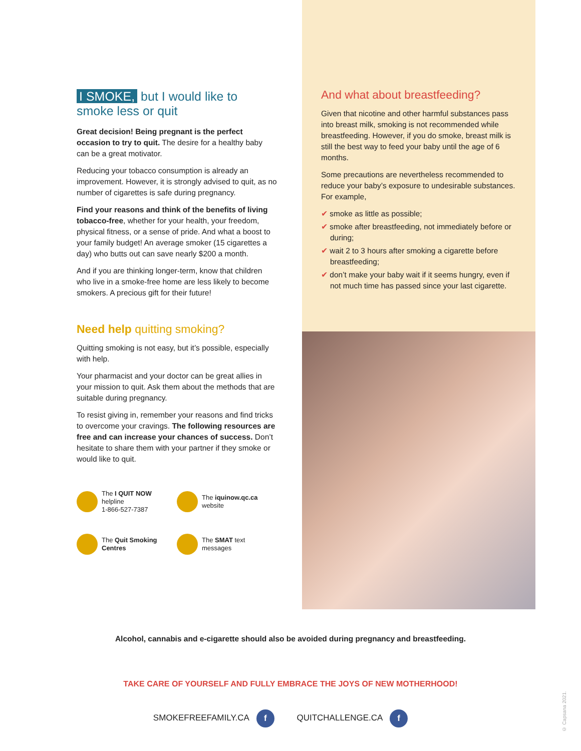I SMOKE, but I would like to smoke less or quit
Great decision! Being pregnant is the perfect occasion to try to quit. The desire for a healthy baby can be a great motivator.
Reducing your tobacco consumption is already an improvement. However, it is strongly advised to quit, as no number of cigarettes is safe during pregnancy.
Find your reasons and think of the benefits of living tobacco-free, whether for your health, your freedom, physical fitness, or a sense of pride. And what a boost to your family budget! An average smoker (15 cigarettes a day) who butts out can save nearly $200 a month.
And if you are thinking longer-term, know that children who live in a smoke-free home are less likely to become smokers. A precious gift for their future!
Need help quitting smoking?
Quitting smoking is not easy, but it’s possible, especially with help.
Your pharmacist and your doctor can be great allies in your mission to quit. Ask them about the methods that are suitable during pregnancy.
To resist giving in, remember your reasons and find tricks to overcome your cravings. The following resources are free and can increase your chances of success. Don’t hesitate to share them with your partner if they smoke or would like to quit.
The I QUIT NOW
helpline
1-866-527-7387
The iquinow.qc.ca
website
The Quit Smoking Centres
The SMAT text
messages
And what about breastfeeding?
Given that nicotine and other harmful substances pass into breast milk, smoking is not recommended while breastfeeding. However, if you do smoke, breast milk is still the best way to feed your baby until the age of 6 months.
Some precautions are nevertheless recommended to reduce your baby’s exposure to undesirable substances. For example,
✔ smoke as little as possible;
✔ smoke after breastfeeding, not immediately before or during;
✔ wait 2 to 3 hours after smoking a cigarette before breastfeeding;
✔ don’t make your baby wait if it seems hungry, even if not much time has passed since your last cigarette.
Alcohol, cannabis and e-cigarette should also be avoided during pregnancy and breastfeeding.
TAKE CARE OF YOURSELF AND FULLY EMBRACE THE JOYS OF NEW MOTHERHOOD!
SMOKEFREEFAMILY.CA f QUITCHALLENGE.CA f
© Capsana 2021.